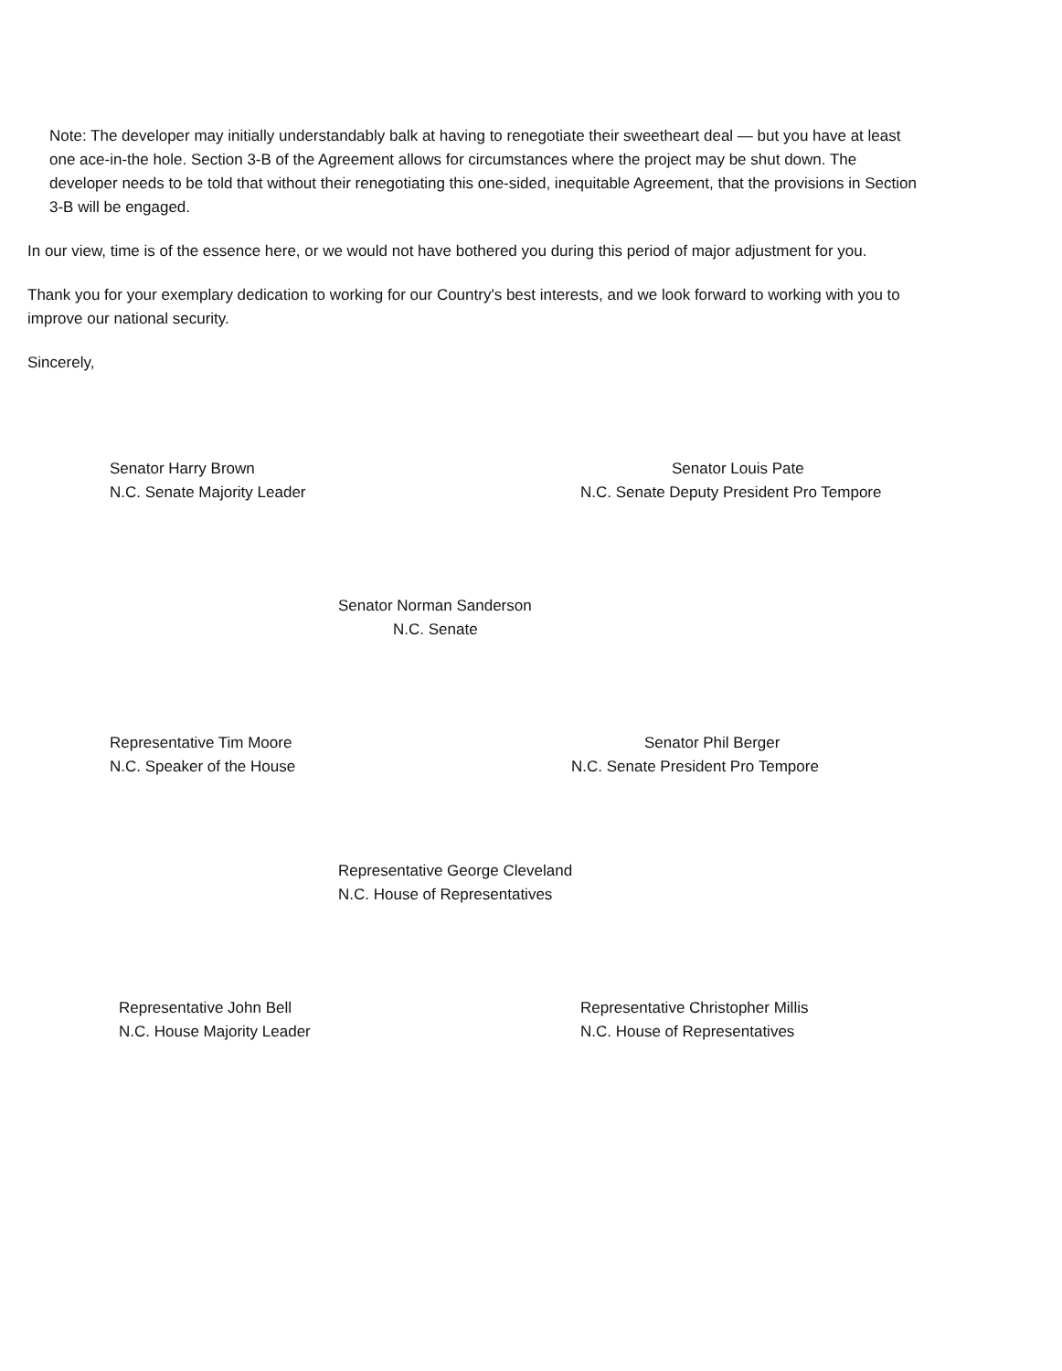Note: The developer may initially understandably balk at having to renegotiate their sweetheart deal — but you have at least one ace-in-the hole. Section 3-B of the Agreement allows for circumstances where the project may be shut down. The developer needs to be told that without their renegotiating this one-sided, inequitable Agreement, that the provisions in Section 3-B will be engaged.
In our view, time is of the essence here, or we would not have bothered you during this period of major adjustment for you.
Thank you for your exemplary dedication to working for our Country's best interests, and we look forward to working with you to improve our national security.
Sincerely,
Senator Harry Brown
N.C. Senate Majority Leader
Senator Louis Pate
N.C. Senate Deputy President Pro Tempore
Senator Norman Sanderson
N.C. Senate
Representative Tim Moore
N.C. Speaker of the House
Senator Phil Berger
N.C. Senate President Pro Tempore
Representative George Cleveland
N.C. House of Representatives
Representative John Bell
N.C. House Majority Leader
Representative Christopher Millis
N.C. House of Representatives